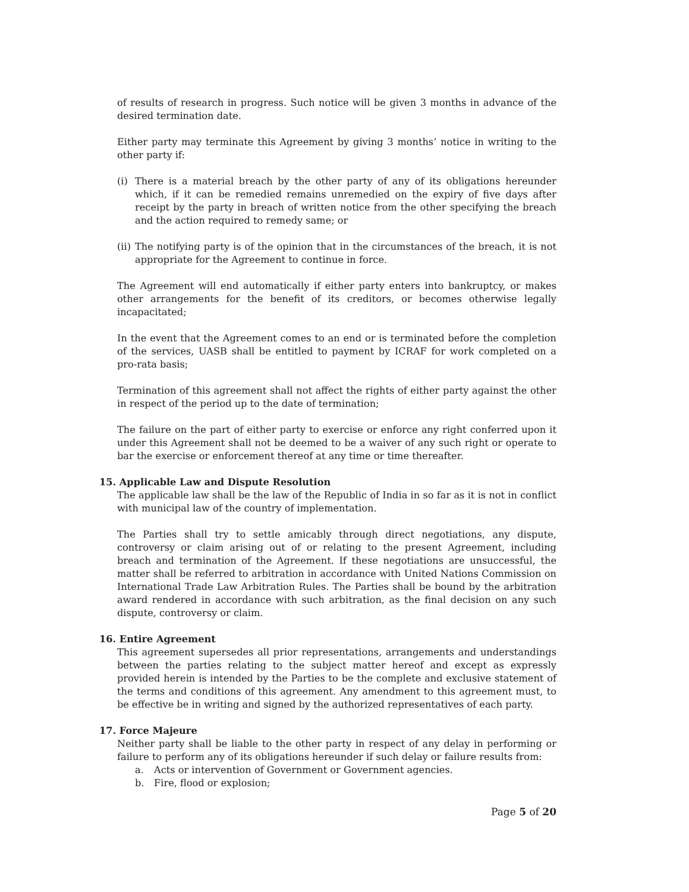of results of research in progress. Such notice will be given 3 months in advance of the desired termination date.
Either party may terminate this Agreement by giving 3 months’ notice in writing to the other party if:
(i) There is a material breach by the other party of any of its obligations hereunder which, if it can be remedied remains unremedied on the expiry of five days after receipt by the party in breach of written notice from the other specifying the breach and the action required to remedy same; or
(ii) The notifying party is of the opinion that in the circumstances of the breach, it is not appropriate for the Agreement to continue in force.
The Agreement will end automatically if either party enters into bankruptcy, or makes other arrangements for the benefit of its creditors, or becomes otherwise legally incapacitated;
In the event that the Agreement comes to an end or is terminated before the completion of the services, UASB shall be entitled to payment by ICRAF for work completed on a pro-rata basis;
Termination of this agreement shall not affect the rights of either party against the other in respect of the period up to the date of termination;
The failure on the part of either party to exercise or enforce any right conferred upon it under this Agreement shall not be deemed to be a waiver of any such right or operate to bar the exercise or enforcement thereof at any time or time thereafter.
15. Applicable Law and Dispute Resolution
The applicable law shall be the law of the Republic of India in so far as it is not in conflict with municipal law of the country of implementation.
The Parties shall try to settle amicably through direct negotiations, any dispute, controversy or claim arising out of or relating to the present Agreement, including breach and termination of the Agreement. If these negotiations are unsuccessful, the matter shall be referred to arbitration in accordance with United Nations Commission on International Trade Law Arbitration Rules. The Parties shall be bound by the arbitration award rendered in accordance with such arbitration, as the final decision on any such dispute, controversy or claim.
16. Entire Agreement
This agreement supersedes all prior representations, arrangements and understandings between the parties relating to the subject matter hereof and except as expressly provided herein is intended by the Parties to be the complete and exclusive statement of the terms and conditions of this agreement. Any amendment to this agreement must, to be effective be in writing and signed by the authorized representatives of each party.
17. Force Majeure
Neither party shall be liable to the other party in respect of any delay in performing or failure to perform any of its obligations hereunder if such delay or failure results from:
a. Acts or intervention of Government or Government agencies.
b. Fire, flood or explosion;
Page 5 of 20